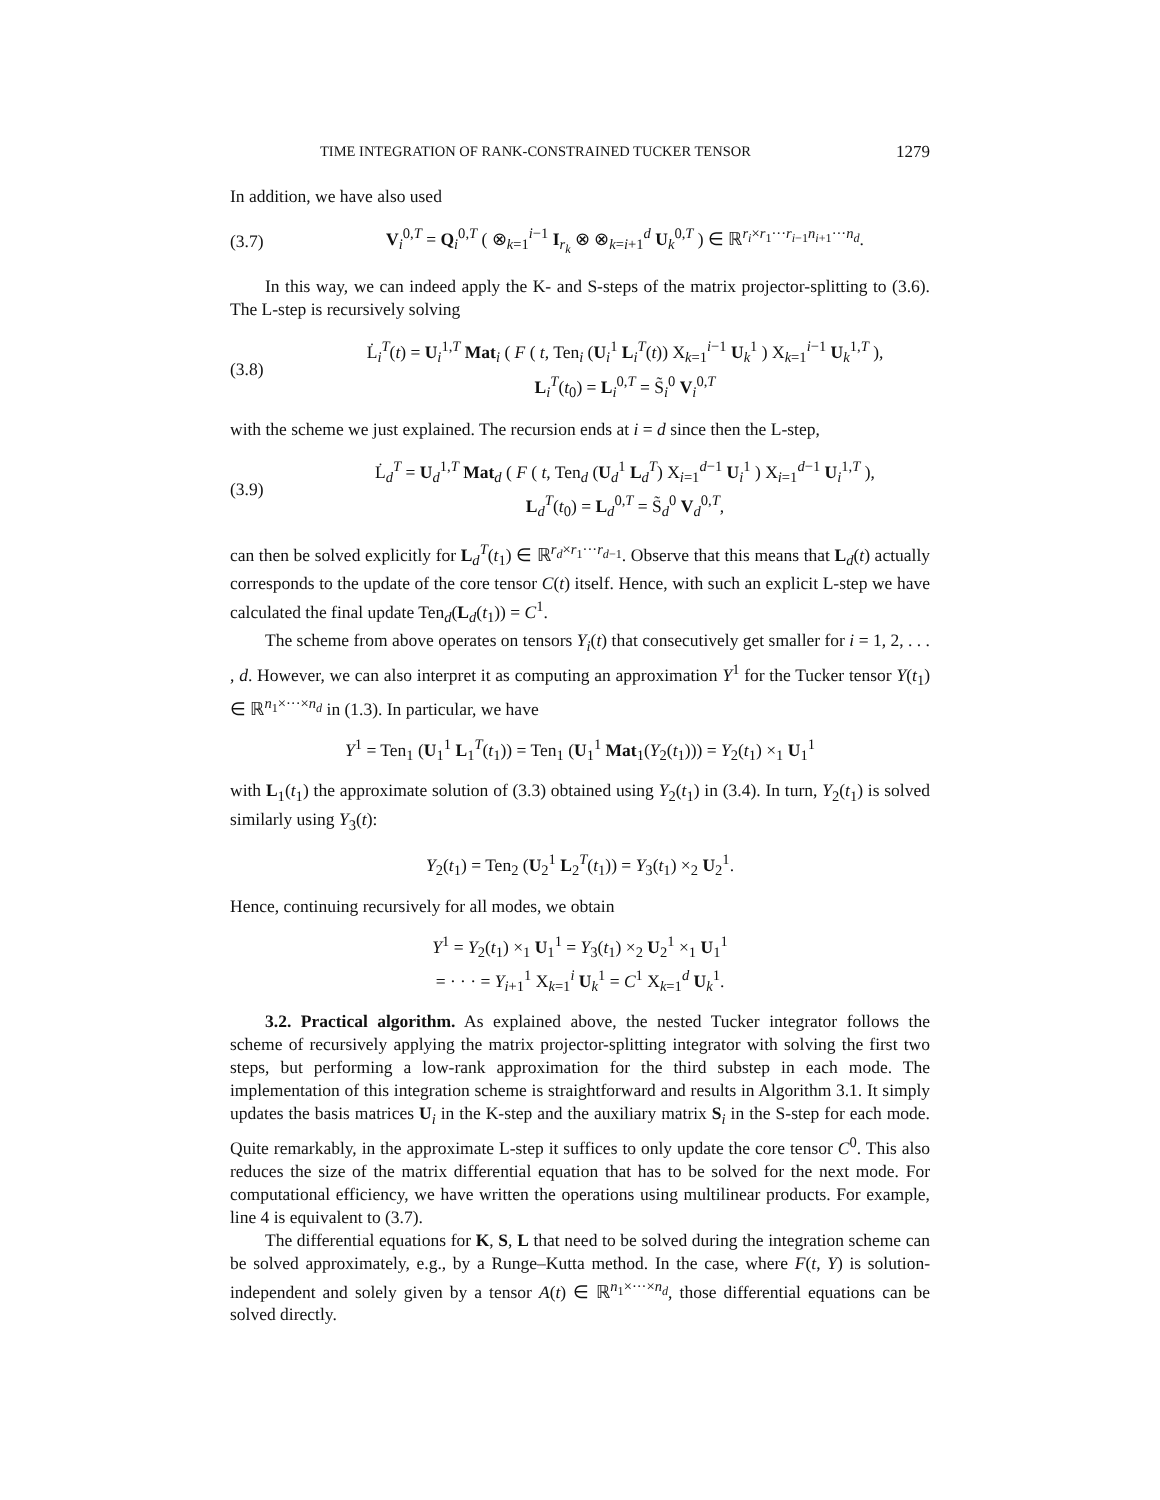TIME INTEGRATION OF RANK-CONSTRAINED TUCKER TENSOR 1279
In addition, we have also used
(3.7) V<sub>i</sub><sup>0,T</sup> = Q<sub>i</sub><sup>0,T</sup> ( ⊗<sub>k=1</sub><sup>i−1</sup> I<sub>r<sub>k</sub></sub> ⊗ ⊗<sub>k=i+1</sub><sup>d</sup> U<sub>k</sub><sup>0,T</sup> ) ∈ ℝ<sup>r<sub>i</sub>×r<sub>1</sub>···r<sub>i−1</sub>n<sub>i+1</sub>···n<sub>d</sub></sup>.
In this way, we can indeed apply the K- and S-steps of the matrix projector-splitting to (3.6). The L-step is recursively solving
(3.8) L̇<sub>i</sub><sup>T</sup>(t) = U<sub>i</sub><sup>1,T</sup> Mat<sub>i</sub> ( F ( t, Ten<sub>i</sub> (U<sub>i</sub><sup>1</sup> L<sub>i</sub><sup>T</sup>(t)) X<sub>k=1</sub><sup>i−1</sup> U<sub>k</sub><sup>1</sup> ) X<sub>k=1</sub><sup>i−1</sup> U<sub>k</sub><sup>1,T</sup> ),
L<sub>i</sub><sup>T</sup>(t<sub>0</sub>) = L<sub>i</sub><sup>0,T</sup> = S̃<sub>i</sub><sup>0</sup> V<sub>i</sub><sup>0,T</sup>
with the scheme we just explained. The recursion ends at i = d since then the L-step,
(3.9) L̇<sub>d</sub><sup>T</sup> = U<sub>d</sub><sup>1,T</sup> Mat<sub>d</sub> ( F ( t, Ten<sub>d</sub> (U<sub>d</sub><sup>1</sup> L<sub>d</sub><sup>T</sup>) X<sub>i=1</sub><sup>d−1</sup> U<sub>i</sub><sup>1</sup> ) X<sub>i=1</sub><sup>d−1</sup> U<sub>i</sub><sup>1,T</sup> ),
L<sub>d</sub><sup>T</sup>(t<sub>0</sub>) = L<sub>d</sub><sup>0,T</sup> = S̃<sub>d</sub><sup>0</sup> V<sub>d</sub><sup>0,T</sup>,
can then be solved explicitly for L<sub>d</sub><sup>T</sup>(t<sub>1</sub>) ∈ ℝ<sup>r<sub>d</sub>×r<sub>1</sub>···r<sub>d−1</sub></sup>. Observe that this means that L<sub>d</sub>(t) actually corresponds to the update of the core tensor C(t) itself. Hence, with such an explicit L-step we have calculated the final update Ten<sub>d</sub>(L<sub>d</sub>(t<sub>1</sub>)) = C<sup>1</sup>.
The scheme from above operates on tensors Y<sub>i</sub>(t) that consecutively get smaller for i = 1, 2, . . . , d. However, we can also interpret it as computing an approximation Y<sup>1</sup> for the Tucker tensor Y(t<sub>1</sub>) ∈ ℝ<sup>n<sub>1</sub>×···×n<sub>d</sub></sup> in (1.3). In particular, we have
Y<sup>1</sup> = Ten<sub>1</sub> (U<sub>1</sub><sup>1</sup> L<sub>1</sub><sup>T</sup>(t<sub>1</sub>)) = Ten<sub>1</sub> (U<sub>1</sub><sup>1</sup> Mat<sub>1</sub>(Y<sub>2</sub>(t<sub>1</sub>))) = Y<sub>2</sub>(t<sub>1</sub>) ×<sub>1</sub> U<sub>1</sub><sup>1</sup>
with L<sub>1</sub>(t<sub>1</sub>) the approximate solution of (3.3) obtained using Y<sub>2</sub>(t<sub>1</sub>) in (3.4). In turn, Y<sub>2</sub>(t<sub>1</sub>) is solved similarly using Y<sub>3</sub>(t):
Y<sub>2</sub>(t<sub>1</sub>) = Ten<sub>2</sub> (U<sub>2</sub><sup>1</sup> L<sub>2</sub><sup>T</sup>(t<sub>1</sub>)) = Y<sub>3</sub>(t<sub>1</sub>) ×<sub>2</sub> U<sub>2</sub><sup>1</sup>.
Hence, continuing recursively for all modes, we obtain
Y<sup>1</sup> = Y<sub>2</sub>(t<sub>1</sub>) ×<sub>1</sub> U<sub>1</sub><sup>1</sup> = Y<sub>3</sub>(t<sub>1</sub>) ×<sub>2</sub> U<sub>2</sub><sup>1</sup> ×<sub>1</sub> U<sub>1</sub><sup>1</sup>
= · · · = Y<sub>i+1</sub><sup>1</sup> X<sub>k=1</sub><sup>i</sup> U<sub>k</sub><sup>1</sup> = C<sup>1</sup> X<sub>k=1</sub><sup>d</sup> U<sub>k</sub><sup>1</sup>.
3.2. Practical algorithm. As explained above, the nested Tucker integrator follows the scheme of recursively applying the matrix projector-splitting integrator with solving the first two steps, but performing a low-rank approximation for the third substep in each mode. The implementation of this integration scheme is straightforward and results in Algorithm 3.1. It simply updates the basis matrices U<sub>i</sub> in the K-step and the auxiliary matrix S<sub>i</sub> in the S-step for each mode. Quite remarkably, in the approximate L-step it suffices to only update the core tensor C<sup>0</sup>. This also reduces the size of the matrix differential equation that has to be solved for the next mode. For computational efficiency, we have written the operations using multilinear products. For example, line 4 is equivalent to (3.7).
The differential equations for K, S, L that need to be solved during the integration scheme can be solved approximately, e.g., by a Runge–Kutta method. In the case, where F(t, Y) is solution-independent and solely given by a tensor A(t) ∈ ℝ<sup>n<sub>1</sub>×···×n<sub>d</sub></sup>, those differential equations can be solved directly.